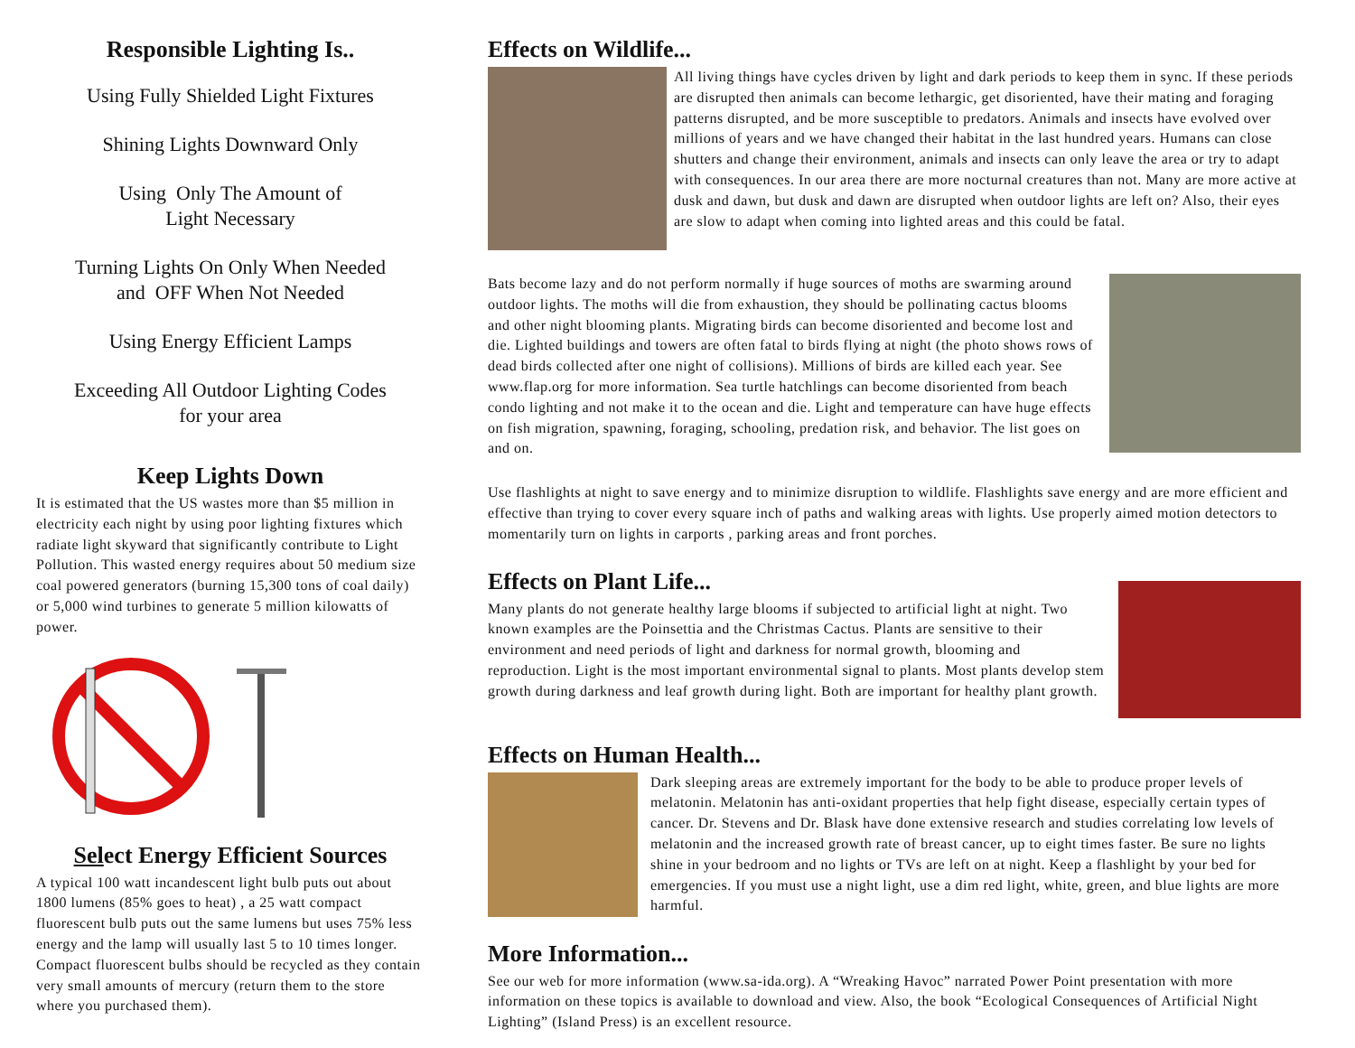Responsible Lighting Is..
Using Fully Shielded Light Fixtures
Shining Lights Downward Only
Using Only The Amount of
Light Necessary
Turning Lights On Only When Needed
and OFF When Not Needed
Using Energy Efficient Lamps
Exceeding All Outdoor Lighting Codes
for your area
Keep Lights Down
It is estimated that the US wastes more than $5 million in electricity each night by using poor lighting fixtures which radiate light skyward that significantly contribute to Light Pollution. This wasted energy requires about 50 medium size coal powered generators (burning 15,300 tons of coal daily) or 5,000 wind turbines to generate 5 million kilowatts of power.
Select Energy Efficient Sources
A typical 100 watt incandescent light bulb puts out about 1800 lumens (85% goes to heat) , a 25 watt compact fluorescent bulb puts out the same lumens but uses 75% less energy and the lamp will usually last 5 to 10 times longer. Compact fluorescent bulbs should be recycled as they contain very small amounts of mercury (return them to the store where you purchased them).
Effects on Wildlife...
All living things have cycles driven by light and dark periods to keep them in sync. If these periods are disrupted then animals can become lethargic, get disoriented, have their mating and foraging patterns disrupted, and be more susceptible to predators. Animals and insects have evolved over millions of years and we have changed their habitat in the last hundred years. Humans can close shutters and change their environment, animals and insects can only leave the area or try to adapt with consequences. In our area there are more nocturnal creatures than not. Many are more active at dusk and dawn, but dusk and dawn are disrupted when outdoor lights are left on? Also, their eyes are slow to adapt when coming into lighted areas and this could be fatal.
Bats become lazy and do not perform normally if huge sources of moths are swarming around outdoor lights. The moths will die from exhaustion, they should be pollinating cactus blooms and other night blooming plants. Migrating birds can become disoriented and become lost and die. Lighted buildings and towers are often fatal to birds flying at night (the photo shows rows of dead birds collected after one night of collisions). Millions of birds are killed each year. See www.flap.org for more information. Sea turtle hatchlings can become disoriented from beach condo lighting and not make it to the ocean and die. Light and temperature can have huge effects on fish migration, spawning, foraging, schooling, predation risk, and behavior. The list goes on and on.
Use flashlights at night to save energy and to minimize disruption to wildlife. Flashlights save energy and are more efficient and effective than trying to cover every square inch of paths and walking areas with lights. Use properly aimed motion detectors to momentarily turn on lights in carports , parking areas and front porches.
Effects on Plant Life...
Many plants do not generate healthy large blooms if subjected to artificial light at night. Two known examples are the Poinsettia and the Christmas Cactus. Plants are sensitive to their environment and need periods of light and darkness for normal growth, blooming and reproduction. Light is the most important environmental signal to plants. Most plants develop stem growth during darkness and leaf growth during light. Both are important for healthy plant growth.
Effects on Human Health...
Dark sleeping areas are extremely important for the body to be able to produce proper levels of melatonin. Melatonin has anti-oxidant properties that help fight disease, especially certain types of cancer. Dr. Stevens and Dr. Blask have done extensive research and studies correlating low levels of melatonin and the increased growth rate of breast cancer, up to eight times faster. Be sure no lights shine in your bedroom and no lights or TVs are left on at night. Keep a flashlight by your bed for emergencies. If you must use a night light, use a dim red light, white, green, and blue lights are more harmful.
More Information...
See our web for more information (www.sa-ida.org). A “Wreaking Havoc” narrated Power Point presentation with more information on these topics is available to download and view. Also, the book “Ecological Consequences of Artificial Night Lighting” (Island Press) is an excellent resource.